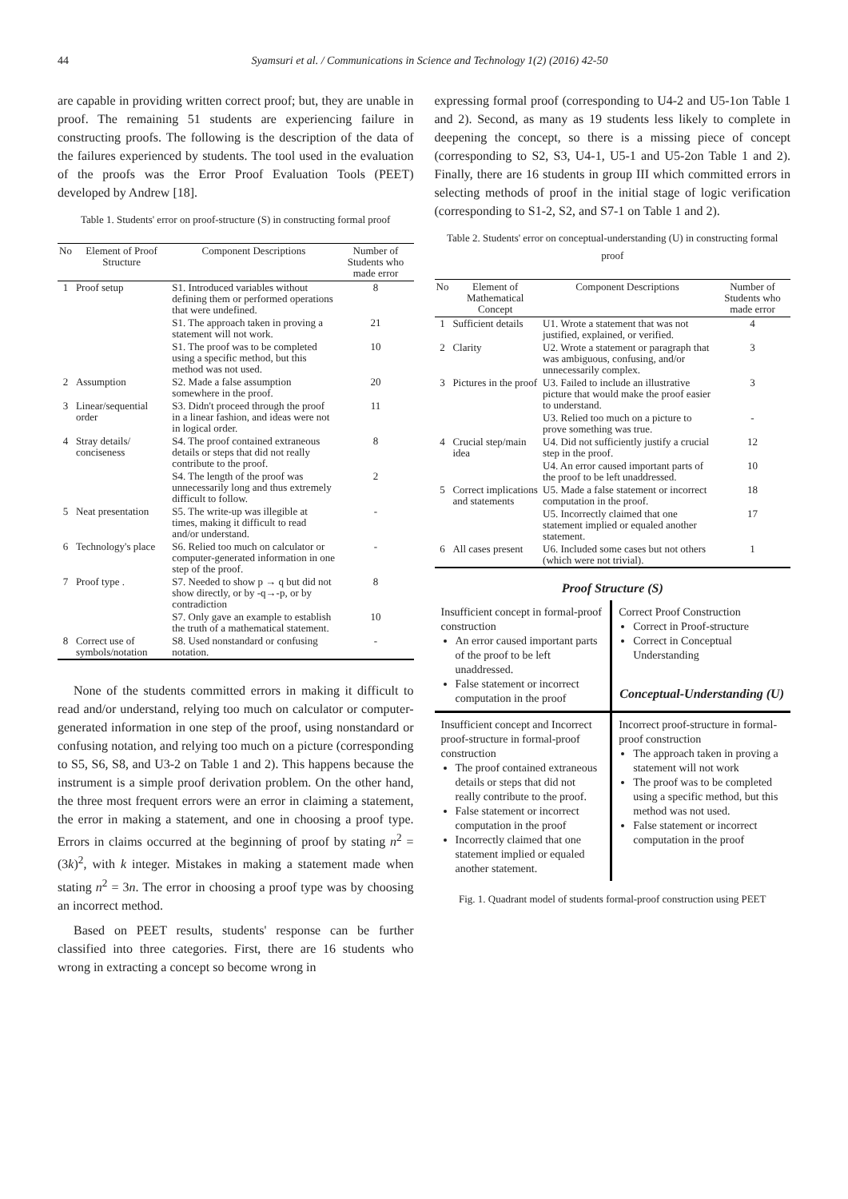44 Syamsuri et al. / Communications in Science and Technology 1(2) (2016) 42-50
are capable in providing written correct proof; but, they are unable in proof. The remaining 51 students are experiencing failure in constructing proofs. The following is the description of the data of the failures experienced by students. The tool used in the evaluation of the proofs was the Error Proof Evaluation Tools (PEET) developed by Andrew [18].
Table 1. Students' error on proof-structure (S) in constructing formal proof
| No | Element of Proof Structure | Component Descriptions | Number of Students who made error |
| --- | --- | --- | --- |
| 1 | Proof setup | S1. Introduced variables without defining them or performed operations that were undefined. | 8 |
| | | S1. The approach taken in proving a statement will not work. | 21 |
| | | S1. The proof was to be completed using a specific method, but this method was not used. | 10 |
| 2 | Assumption | S2. Made a false assumption somewhere in the proof. | 20 |
| 3 | Linear/sequential order | S3. Didn't proceed through the proof in a linear fashion, and ideas were not in logical order. | 11 |
| 4 | Stray details/ conciseness | S4. The proof contained extraneous details or steps that did not really contribute to the proof. | 8 |
| | | S4. The length of the proof was unnecessarily long and thus extremely difficult to follow. | 2 |
| 5 | Neat presentation | S5. The write-up was illegible at times, making it difficult to read and/or understand. | - |
| 6 | Technology's place | S6. Relied too much on calculator or computer-generated information in one step of the proof. | - |
| 7 | Proof type . | S7. Needed to show p → q but did not show directly, or by -q→-p, or by contradiction | 8 |
| | | S7. Only gave an example to establish the truth of a mathematical statement. | 10 |
| 8 | Correct use of symbols/notation | S8. Used nonstandard or confusing notation. | - |
None of the students committed errors in making it difficult to read and/or understand, relying too much on calculator or computer-generated information in one step of the proof, using nonstandard or confusing notation, and relying too much on a picture (corresponding to S5, S6, S8, and U3-2 on Table 1 and 2). This happens because the instrument is a simple proof derivation problem. On the other hand, the three most frequent errors were an error in claiming a statement, the error in making a statement, and one in choosing a proof type. Errors in claims occurred at the beginning of proof by stating n<sup>2</sup> = (3k)<sup>2</sup>, with k integer. Mistakes in making a statement made when stating n<sup>2</sup> = 3n. The error in choosing a proof type was by choosing an incorrect method.
Based on PEET results, students' response can be further classified into three categories. First, there are 16 students who wrong in extracting a concept so become wrong in
expressing formal proof (corresponding to U4-2 and U5-1on Table 1 and 2). Second, as many as 19 students less likely to complete in deepening the concept, so there is a missing piece of concept (corresponding to S2, S3, U4-1, U5-1 and U5-2on Table 1 and 2). Finally, there are 16 students in group III which committed errors in selecting methods of proof in the initial stage of logic verification (corresponding to S1-2, S2, and S7-1 on Table 1 and 2).
Table 2. Students' error on conceptual-understanding (U) in constructing formal proof
| No | Element of Mathematical Concept | Component Descriptions | Number of Students who made error |
| --- | --- | --- | --- |
| 1 | Sufficient details | U1. Wrote a statement that was not justified, explained, or verified. | 4 |
| 2 | Clarity | U2. Wrote a statement or paragraph that was ambiguous, confusing, and/or unnecessarily complex. | 3 |
| 3 | Pictures in the proof | U3. Failed to include an illustrative picture that would make the proof easier to understand. | 3 |
| | | U3. Relied too much on a picture to prove something was true. | - |
| 4 | Crucial step/main idea | U4. Did not sufficiently justify a crucial step in the proof. | 12 |
| | | U4. An error caused important parts of the proof to be left unaddressed. | 10 |
| 5 | Correct implications and statements | U5. Made a false statement or incorrect computation in the proof. | 18 |
| | | U5. Incorrectly claimed that one statement implied or equaled another statement. | 17 |
| 6 | All cases present | U6. Included some cases but not others (which were not trivial). | 1 |
Proof Structure (S)
Insufficient concept in formal-proof construction
An error caused important parts of the proof to be left unaddressed.
False statement or incorrect computation in the proof
Correct Proof Construction
Correct in Proof-structure
Correct in Conceptual Understanding
Conceptual-Understanding (U)
Insufficient concept and Incorrect proof-structure in formal-proof construction
The proof contained extraneous details or steps that did not really contribute to the proof.
False statement or incorrect computation in the proof
Incorrectly claimed that one statement implied or equaled another statement.
Incorrect proof-structure in formal-proof construction
The approach taken in proving a statement will not work
The proof was to be completed using a specific method, but this method was not used.
False statement or incorrect computation in the proof
Fig. 1. Quadrant model of students formal-proof construction using PEET